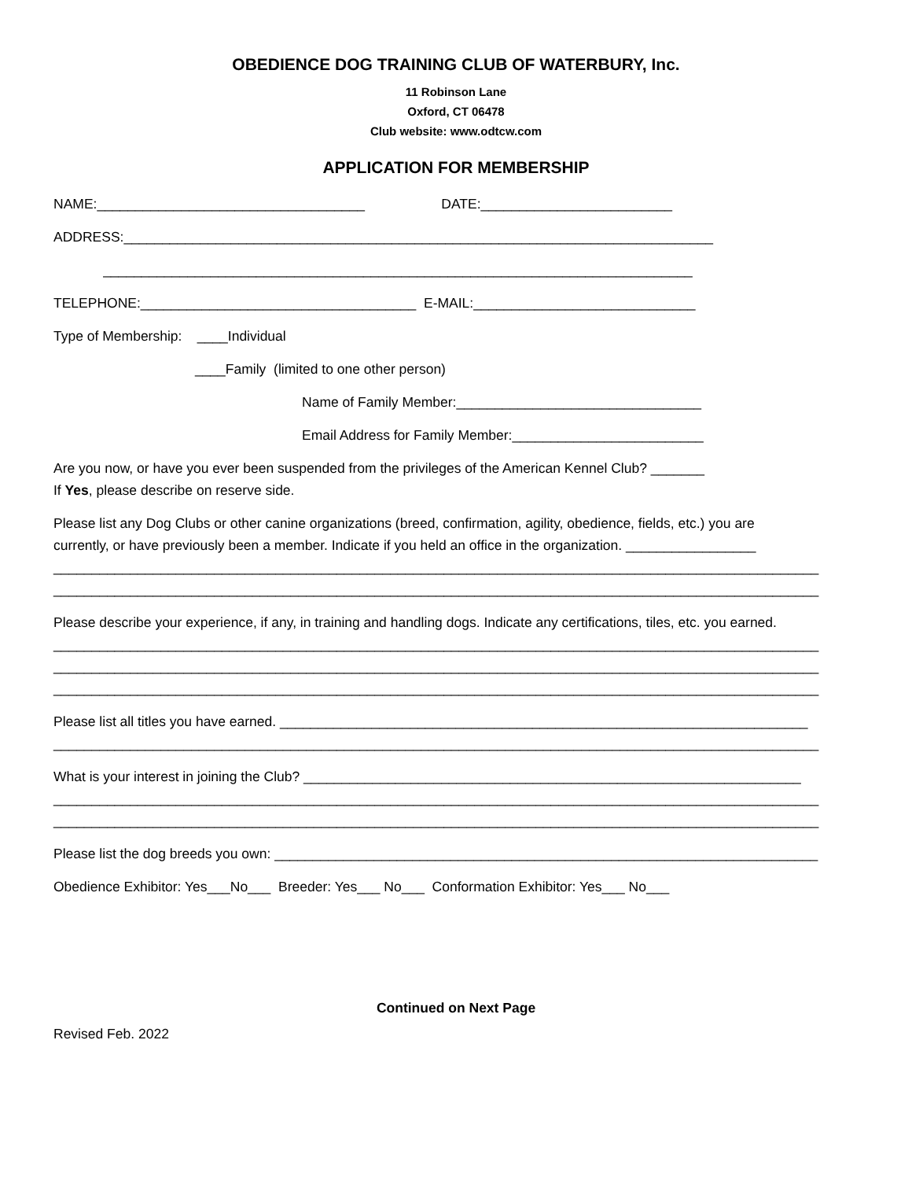OBEDIENCE DOG TRAINING CLUB OF WATERBURY, Inc.
11 Robinson Lane
Oxford, CT 06478
Club website: www.odtcw.com
APPLICATION FOR MEMBERSHIP
NAME:___________________________________ DATE:_________________________
ADDRESS:_____________________________________________________________________________
_____________________________________________________________________________
TELEPHONE:____________________________________ E-MAIL:_____________________________
Type of Membership: ____Individual
____Family (limited to one other person)
Name of Family Member:________________________________
Email Address for Family Member:_________________________
Are you now, or have you ever been suspended from the privileges of the American Kennel Club? _______
If Yes, please describe on reserve side.
Please list any Dog Clubs or other canine organizations (breed, confirmation, agility, obedience, fields, etc.) you are
currently, or have previously been a member. Indicate if you held an office in the organization. _________________
____________________________________________________________________________________________________
____________________________________________________________________________________________________
Please describe your experience, if any, in training and handling dogs. Indicate any certifications, tiles, etc. you earned.
____________________________________________________________________________________________________
____________________________________________________________________________________________________
____________________________________________________________________________________________________
Please list all titles you have earned. _____________________________________________________________________
____________________________________________________________________________________________________
What is your interest in joining the Club? _________________________________________________________________
____________________________________________________________________________________________________
____________________________________________________________________________________________________
Please list the dog breeds you own: _______________________________________________________________________
Obedience Exhibitor: Yes___No___ Breeder: Yes___ No___ Conformation Exhibitor: Yes___ No___
Continued on Next Page
Revised Feb. 2022